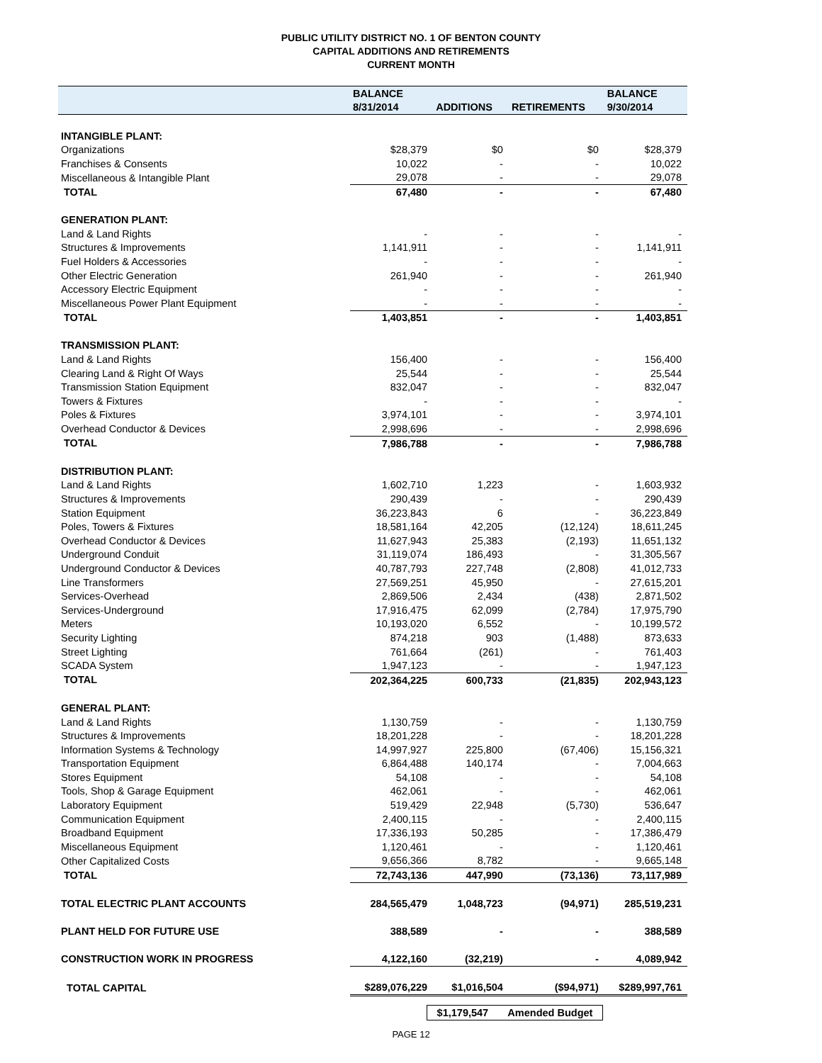PUBLIC UTILITY DISTRICT NO. 1 OF BENTON COUNTY
CAPITAL ADDITIONS AND RETIREMENTS
CURRENT MONTH
| | BALANCE | | | BALANCE |
| --- | --- | --- | --- | --- |
| | 8/31/2014 | ADDITIONS | RETIREMENTS | 9/30/2014 |
| INTANGIBLE PLANT: | | | | |
| Organizations | $28,379 | $0 | $0 | $28,379 |
| Franchises & Consents | 10,022 | - | - | 10,022 |
| Miscellaneous & Intangible Plant | 29,078 | - | - | 29,078 |
| TOTAL | 67,480 | - | - | 67,480 |
| GENERATION PLANT: | | | | |
| Land & Land Rights | - | - | - | - |
| Structures & Improvements | 1,141,911 | - | - | 1,141,911 |
| Fuel Holders & Accessories | - | - | - | - |
| Other Electric Generation | 261,940 | - | - | 261,940 |
| Accessory Electric Equipment | - | - | - | - |
| Miscellaneous Power Plant Equipment | - | - | - | - |
| TOTAL | 1,403,851 | - | - | 1,403,851 |
| TRANSMISSION PLANT: | | | | |
| Land & Land Rights | 156,400 | - | - | 156,400 |
| Clearing Land & Right Of Ways | 25,544 | - | - | 25,544 |
| Transmission Station Equipment | 832,047 | - | - | 832,047 |
| Towers & Fixtures | - | - | - | - |
| Poles & Fixtures | 3,974,101 | - | - | 3,974,101 |
| Overhead Conductor & Devices | 2,998,696 | - | - | 2,998,696 |
| TOTAL | 7,986,788 | - | - | 7,986,788 |
| DISTRIBUTION PLANT: | | | | |
| Land & Land Rights | 1,602,710 | 1,223 | - | 1,603,932 |
| Structures & Improvements | 290,439 | - | - | 290,439 |
| Station Equipment | 36,223,843 | 6 | - | 36,223,849 |
| Poles, Towers & Fixtures | 18,581,164 | 42,205 | (12,124) | 18,611,245 |
| Overhead Conductor & Devices | 11,627,943 | 25,383 | (2,193) | 11,651,132 |
| Underground Conduit | 31,119,074 | 186,493 | - | 31,305,567 |
| Underground Conductor & Devices | 40,787,793 | 227,748 | (2,808) | 41,012,733 |
| Line Transformers | 27,569,251 | 45,950 | - | 27,615,201 |
| Services-Overhead | 2,869,506 | 2,434 | (438) | 2,871,502 |
| Services-Underground | 17,916,475 | 62,099 | (2,784) | 17,975,790 |
| Meters | 10,193,020 | 6,552 | - | 10,199,572 |
| Security Lighting | 874,218 | 903 | (1,488) | 873,633 |
| Street Lighting | 761,664 | (261) | - | 761,403 |
| SCADA System | 1,947,123 | - | - | 1,947,123 |
| TOTAL | 202,364,225 | 600,733 | (21,835) | 202,943,123 |
| GENERAL PLANT: | | | | |
| Land & Land Rights | 1,130,759 | - | - | 1,130,759 |
| Structures & Improvements | 18,201,228 | - | - | 18,201,228 |
| Information Systems & Technology | 14,997,927 | 225,800 | (67,406) | 15,156,321 |
| Transportation Equipment | 6,864,488 | 140,174 | - | 7,004,663 |
| Stores Equipment | 54,108 | - | - | 54,108 |
| Tools, Shop & Garage Equipment | 462,061 | - | - | 462,061 |
| Laboratory Equipment | 519,429 | 22,948 | (5,730) | 536,647 |
| Communication Equipment | 2,400,115 | - | - | 2,400,115 |
| Broadband Equipment | 17,336,193 | 50,285 | - | 17,386,479 |
| Miscellaneous Equipment | 1,120,461 | - | - | 1,120,461 |
| Other Capitalized Costs | 9,656,366 | 8,782 | - | 9,665,148 |
| TOTAL | 72,743,136 | 447,990 | (73,136) | 73,117,989 |
| TOTAL ELECTRIC PLANT ACCOUNTS | 284,565,479 | 1,048,723 | (94,971) | 285,519,231 |
| PLANT HELD FOR FUTURE USE | 388,589 | - | - | 388,589 |
| CONSTRUCTION WORK IN PROGRESS | 4,122,160 | (32,219) | - | 4,089,942 |
| TOTAL CAPITAL | $289,076,229 | $1,016,504 | ($94,971) | $289,997,761 |
$1,179,547 Amended Budget
PAGE 12